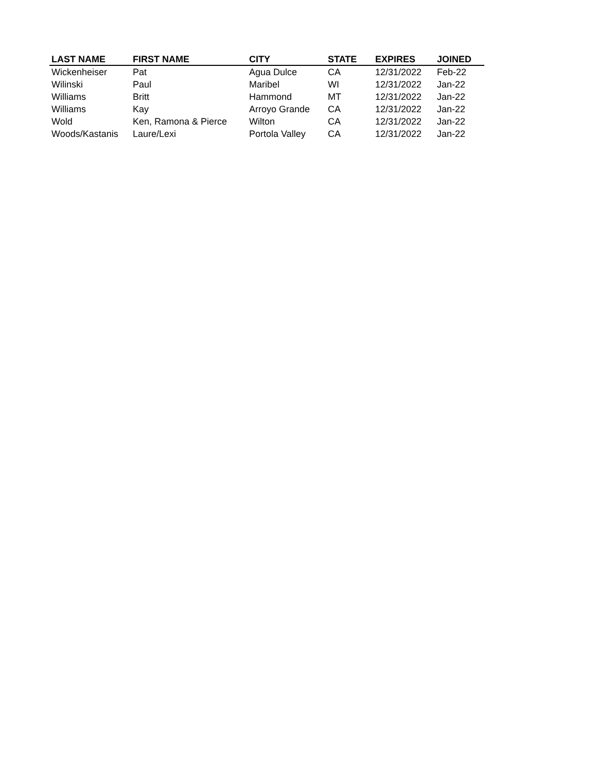| LAST NAME | FIRST NAME | CITY | STATE | EXPIRES | JOINED |
| --- | --- | --- | --- | --- | --- |
| Wickenheiser | Pat | Agua Dulce | CA | 12/31/2022 | Feb-22 |
| Wilinski | Paul | Maribel | WI | 12/31/2022 | Jan-22 |
| Williams | Britt | Hammond | MT | 12/31/2022 | Jan-22 |
| Williams | Kay | Arroyo Grande | CA | 12/31/2022 | Jan-22 |
| Wold | Ken, Ramona & Pierce | Wilton | CA | 12/31/2022 | Jan-22 |
| Woods/Kastanis | Laure/Lexi | Portola Valley | CA | 12/31/2022 | Jan-22 |